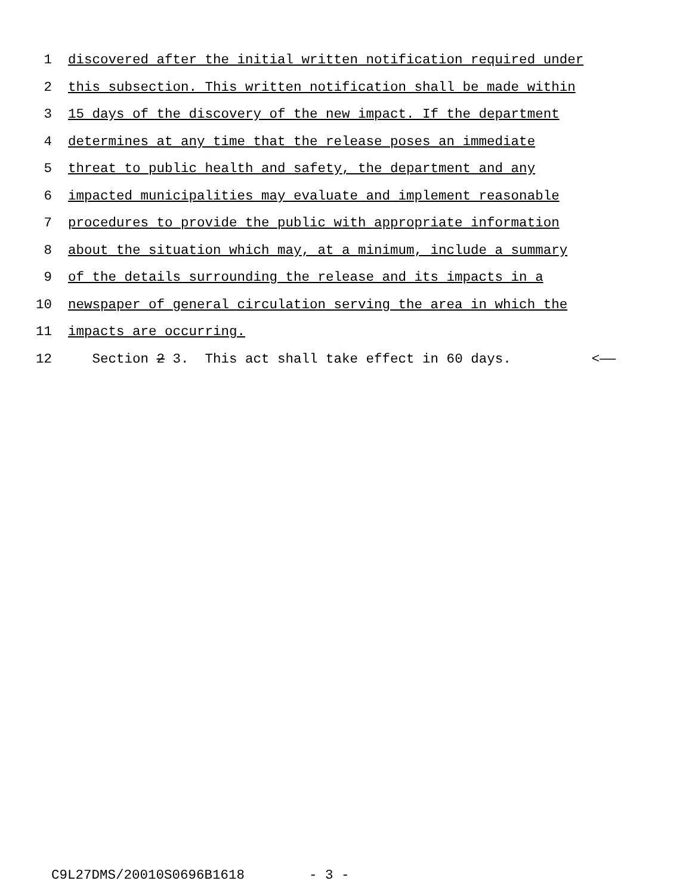1 discovered after the initial written notification required under
2 this subsection. This written notification shall be made within
3 15 days of the discovery of the new impact. If the department
4 determines at any time that the release poses an immediate
5 threat to public health and safety, the department and any
6 impacted municipalities may evaluate and implement reasonable
7 procedures to provide the public with appropriate information
8 about the situation which may, at a minimum, include a summary
9 of the details surrounding the release and its impacts in a
10 newspaper of general circulation serving the area in which the
11 impacts are occurring.
12 Section 2 3. This act shall take effect in 60 days. <——
C9L27DMS/20010S0696B1618 - 3 -